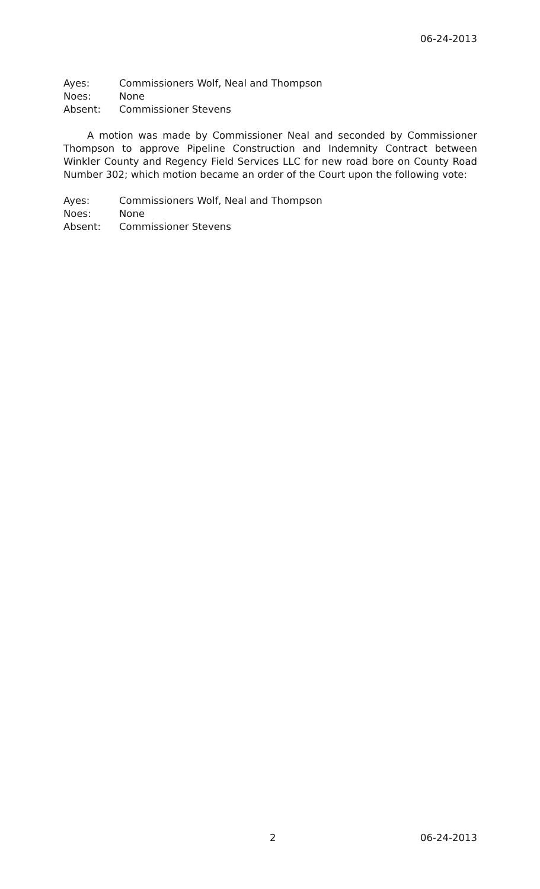06-24-2013
Ayes: Commissioners Wolf, Neal and Thompson
Noes: None
Absent: Commissioner Stevens
A motion was made by Commissioner Neal and seconded by Commissioner Thompson to approve Pipeline Construction and Indemnity Contract between Winkler County and Regency Field Services LLC for new road bore on County Road Number 302; which motion became an order of the Court upon the following vote:
Ayes: Commissioners Wolf, Neal and Thompson
Noes: None
Absent: Commissioner Stevens
2 06-24-2013